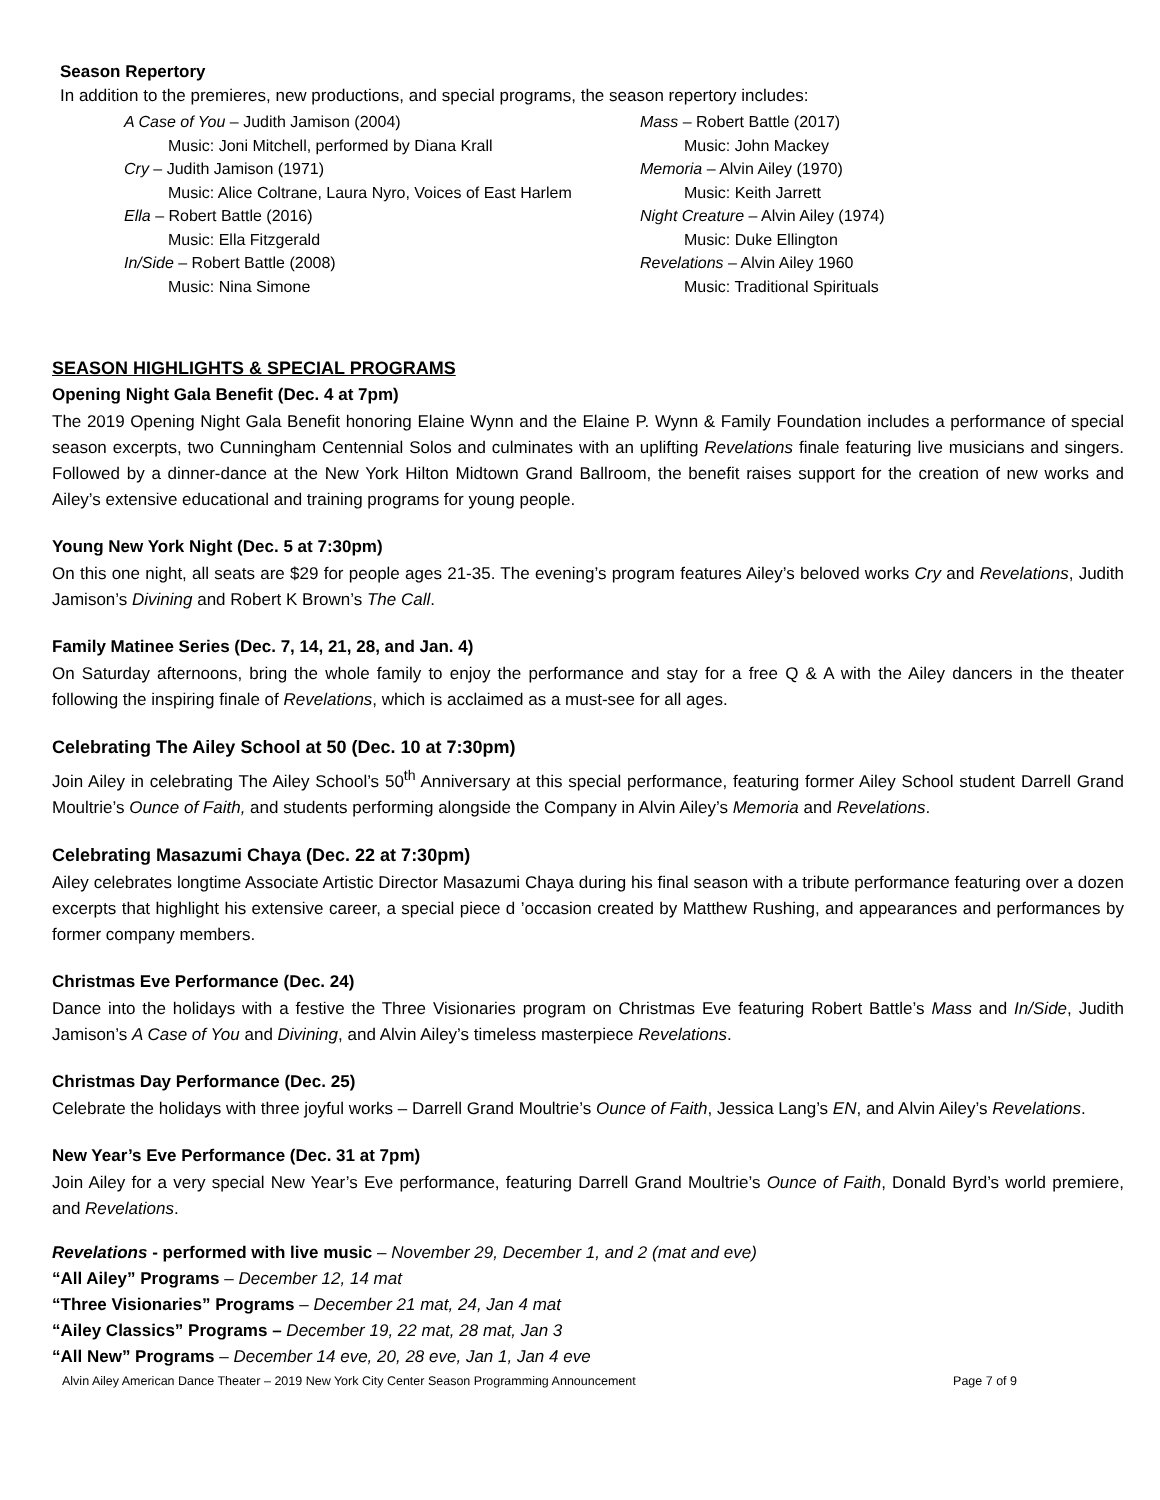Season Repertory
In addition to the premieres, new productions, and special programs, the season repertory includes:
A Case of You – Judith Jamison (2004)
Music: Joni Mitchell, performed by Diana Krall
Cry – Judith Jamison (1971)
Music: Alice Coltrane, Laura Nyro, Voices of East Harlem
Ella – Robert Battle (2016)
Music: Ella Fitzgerald
In/Side – Robert Battle (2008)
Music: Nina Simone
Mass – Robert Battle (2017)
Music: John Mackey
Memoria – Alvin Ailey (1970)
Music: Keith Jarrett
Night Creature – Alvin Ailey (1974)
Music: Duke Ellington
Revelations – Alvin Ailey 1960
Music: Traditional Spirituals
SEASON HIGHLIGHTS & SPECIAL PROGRAMS
Opening Night Gala Benefit (Dec. 4 at 7pm)
The 2019 Opening Night Gala Benefit honoring Elaine Wynn and the Elaine P. Wynn & Family Foundation includes a performance of special season excerpts, two Cunningham Centennial Solos and culminates with an uplifting Revelations finale featuring live musicians and singers. Followed by a dinner-dance at the New York Hilton Midtown Grand Ballroom, the benefit raises support for the creation of new works and Ailey’s extensive educational and training programs for young people.
Young New York Night (Dec. 5 at 7:30pm)
On this one night, all seats are $29 for people ages 21-35. The evening’s program features Ailey’s beloved works Cry and Revelations, Judith Jamison’s Divining and Robert K Brown’s The Call.
Family Matinee Series (Dec. 7, 14, 21, 28, and Jan. 4)
On Saturday afternoons, bring the whole family to enjoy the performance and stay for a free Q & A with the Ailey dancers in the theater following the inspiring finale of Revelations, which is acclaimed as a must-see for all ages.
Celebrating The Ailey School at 50 (Dec. 10 at 7:30pm)
Join Ailey in celebrating The Ailey School’s 50<sup>th</sup> Anniversary at this special performance, featuring former Ailey School student Darrell Grand Moultrie’s Ounce of Faith, and students performing alongside the Company in Alvin Ailey’s Memoria and Revelations.
Celebrating Masazumi Chaya (Dec. 22 at 7:30pm)
Ailey celebrates longtime Associate Artistic Director Masazumi Chaya during his final season with a tribute performance featuring over a dozen excerpts that highlight his extensive career, a special piece d ’occasion created by Matthew Rushing, and appearances and performances by former company members.
Christmas Eve Performance (Dec. 24)
Dance into the holidays with a festive the Three Visionaries program on Christmas Eve featuring Robert Battle’s Mass and In/Side, Judith Jamison’s A Case of You and Divining, and Alvin Ailey’s timeless masterpiece Revelations.
Christmas Day Performance (Dec. 25)
Celebrate the holidays with three joyful works – Darrell Grand Moultrie’s Ounce of Faith, Jessica Lang’s EN, and Alvin Ailey’s Revelations.
New Year’s Eve Performance (Dec. 31 at 7pm)
Join Ailey for a very special New Year’s Eve performance, featuring Darrell Grand Moultrie’s Ounce of Faith, Donald Byrd’s world premiere, and Revelations.
Revelations - performed with live music – November 29, December 1, and 2 (mat and eve)
“All Ailey” Programs – December 12, 14 mat
“Three Visionaries” Programs – December 21 mat, 24, Jan 4 mat
“Ailey Classics” Programs – December 19, 22 mat, 28 mat, Jan 3
“All New” Programs – December 14 eve, 20, 28 eve, Jan 1, Jan 4 eve
Alvin Ailey American Dance Theater – 2019 New York City Center Season Programming Announcement Page 7 of 9